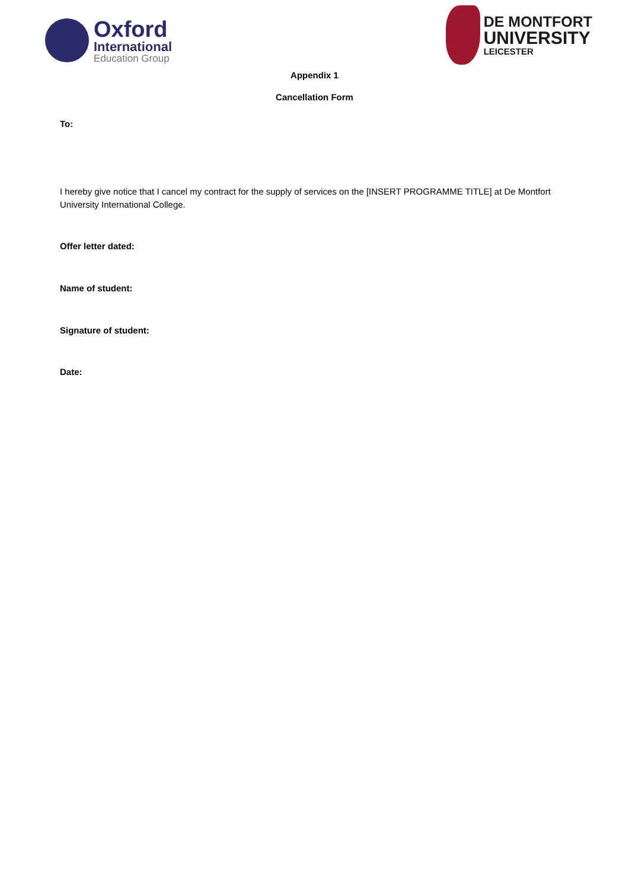Oxford
International
Education Group
DE MONTFORT
UNIVERSITY
LEICESTER
Appendix 1
Cancellation Form
To:
I hereby give notice that I cancel my contract for the supply of services on the [INSERT PROGRAMME TITLE] at De Montfort University International College.
Offer letter dated:
Name of student:
Signature of student:
Date: